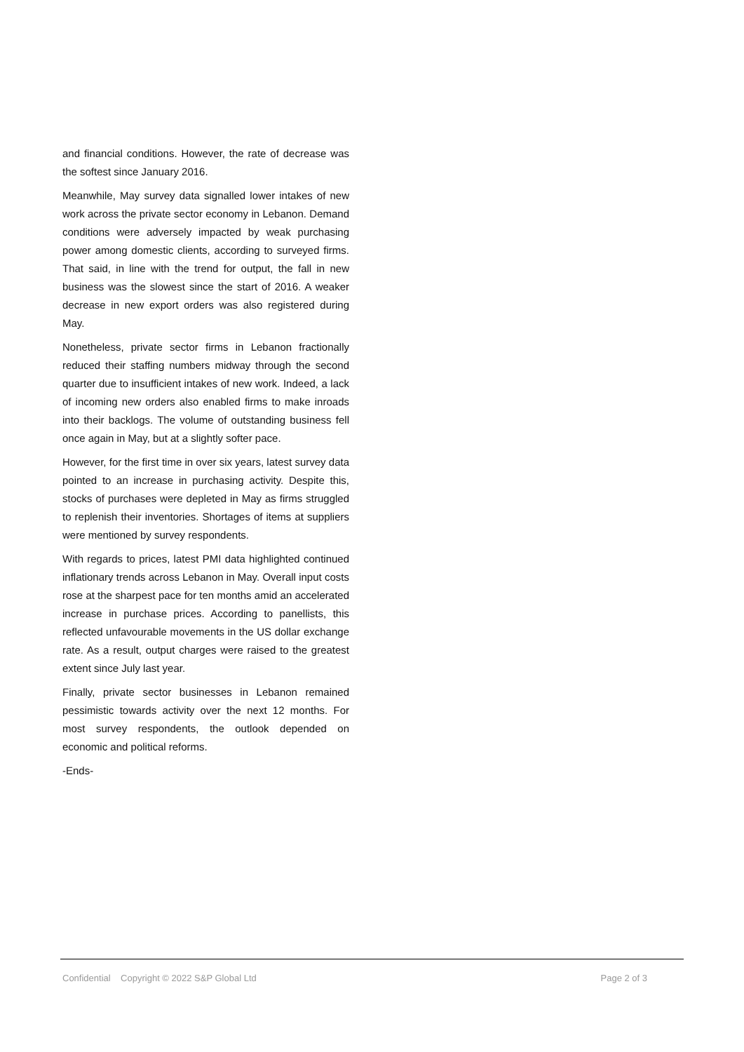and financial conditions. However, the rate of decrease was the softest since January 2016.
Meanwhile, May survey data signalled lower intakes of new work across the private sector economy in Lebanon. Demand conditions were adversely impacted by weak purchasing power among domestic clients, according to surveyed firms. That said, in line with the trend for output, the fall in new business was the slowest since the start of 2016. A weaker decrease in new export orders was also registered during May.
Nonetheless, private sector firms in Lebanon fractionally reduced their staffing numbers midway through the second quarter due to insufficient intakes of new work. Indeed, a lack of incoming new orders also enabled firms to make inroads into their backlogs. The volume of outstanding business fell once again in May, but at a slightly softer pace.
However, for the first time in over six years, latest survey data pointed to an increase in purchasing activity. Despite this, stocks of purchases were depleted in May as firms struggled to replenish their inventories. Shortages of items at suppliers were mentioned by survey respondents.
With regards to prices, latest PMI data highlighted continued inflationary trends across Lebanon in May. Overall input costs rose at the sharpest pace for ten months amid an accelerated increase in purchase prices. According to panellists, this reflected unfavourable movements in the US dollar exchange rate. As a result, output charges were raised to the greatest extent since July last year.
Finally, private sector businesses in Lebanon remained pessimistic towards activity over the next 12 months. For most survey respondents, the outlook depended on economic and political reforms.
-Ends-
Confidential Copyright © 2022 S&P Global Ltd Page 2 of 3